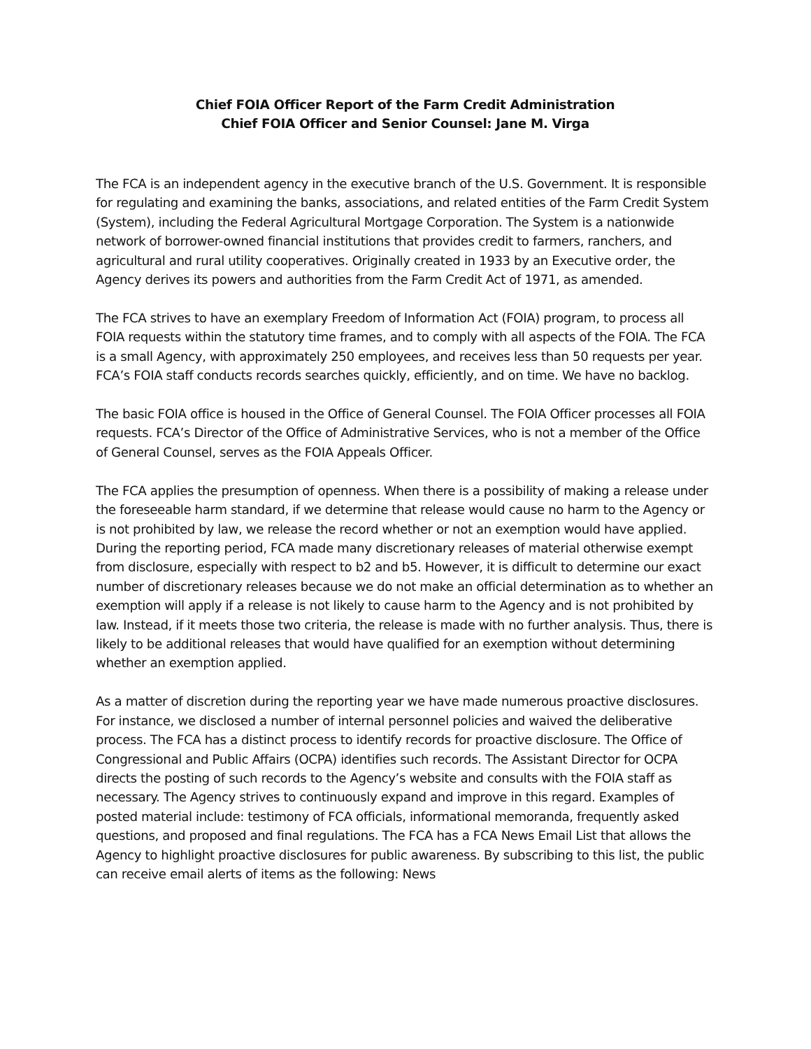Chief FOIA Officer Report of the Farm Credit Administration
Chief FOIA Officer and Senior Counsel: Jane M. Virga
The FCA is an independent agency in the executive branch of the U.S. Government. It is responsible for regulating and examining the banks, associations, and related entities of the Farm Credit System (System), including the Federal Agricultural Mortgage Corporation. The System is a nationwide network of borrower-owned financial institutions that provides credit to farmers, ranchers, and agricultural and rural utility cooperatives. Originally created in 1933 by an Executive order, the Agency derives its powers and authorities from the Farm Credit Act of 1971, as amended.
The FCA strives to have an exemplary Freedom of Information Act (FOIA) program, to process all FOIA requests within the statutory time frames, and to comply with all aspects of the FOIA. The FCA is a small Agency, with approximately 250 employees, and receives less than 50 requests per year. FCA’s FOIA staff conducts records searches quickly, efficiently, and on time. We have no backlog.
The basic FOIA office is housed in the Office of General Counsel. The FOIA Officer processes all FOIA requests. FCA’s Director of the Office of Administrative Services, who is not a member of the Office of General Counsel, serves as the FOIA Appeals Officer.
The FCA applies the presumption of openness. When there is a possibility of making a release under the foreseeable harm standard, if we determine that release would cause no harm to the Agency or is not prohibited by law, we release the record whether or not an exemption would have applied. During the reporting period, FCA made many discretionary releases of material otherwise exempt from disclosure, especially with respect to b2 and b5. However, it is difficult to determine our exact number of discretionary releases because we do not make an official determination as to whether an exemption will apply if a release is not likely to cause harm to the Agency and is not prohibited by law. Instead, if it meets those two criteria, the release is made with no further analysis. Thus, there is likely to be additional releases that would have qualified for an exemption without determining whether an exemption applied.
As a matter of discretion during the reporting year we have made numerous proactive disclosures. For instance, we disclosed a number of internal personnel policies and waived the deliberative process. The FCA has a distinct process to identify records for proactive disclosure. The Office of Congressional and Public Affairs (OCPA) identifies such records. The Assistant Director for OCPA directs the posting of such records to the Agency’s website and consults with the FOIA staff as necessary. The Agency strives to continuously expand and improve in this regard. Examples of posted material include: testimony of FCA officials, informational memoranda, frequently asked questions, and proposed and final regulations. The FCA has a FCA News Email List that allows the Agency to highlight proactive disclosures for public awareness. By subscribing to this list, the public can receive email alerts of items as the following: News